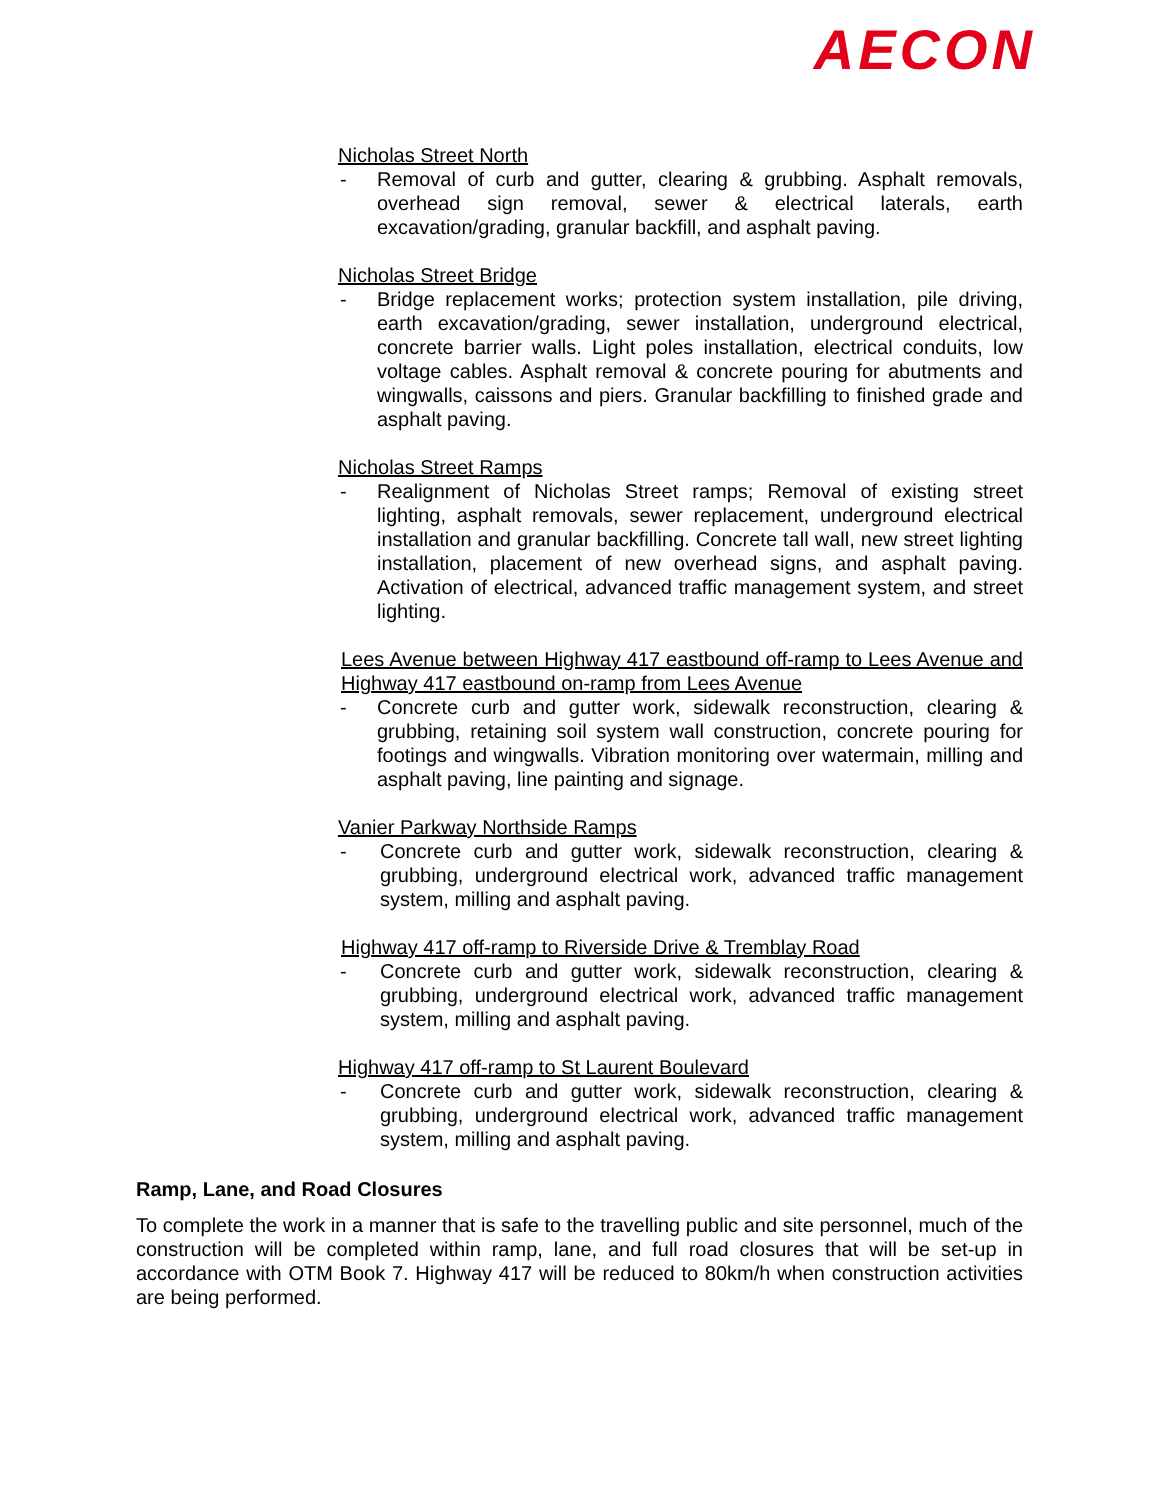AECON
Nicholas Street North
- Removal of curb and gutter, clearing & grubbing. Asphalt removals, overhead sign removal, sewer & electrical laterals, earth excavation/grading, granular backfill, and asphalt paving.
Nicholas Street Bridge
- Bridge replacement works; protection system installation, pile driving, earth excavation/grading, sewer installation, underground electrical, concrete barrier walls. Light poles installation, electrical conduits, low voltage cables. Asphalt removal & concrete pouring for abutments and wingwalls, caissons and piers. Granular backfilling to finished grade and asphalt paving.
Nicholas Street Ramps
- Realignment of Nicholas Street ramps; Removal of existing street lighting, asphalt removals, sewer replacement, underground electrical installation and granular backfilling. Concrete tall wall, new street lighting installation, placement of new overhead signs, and asphalt paving. Activation of electrical, advanced traffic management system, and street lighting.
Lees Avenue between Highway 417 eastbound off-ramp to Lees Avenue and Highway 417 eastbound on-ramp from Lees Avenue
- Concrete curb and gutter work, sidewalk reconstruction, clearing & grubbing, retaining soil system wall construction, concrete pouring for footings and wingwalls. Vibration monitoring over watermain, milling and asphalt paving, line painting and signage.
Vanier Parkway Northside Ramps
- Concrete curb and gutter work, sidewalk reconstruction, clearing & grubbing, underground electrical work, advanced traffic management system, milling and asphalt paving.
Highway 417 off-ramp to Riverside Drive & Tremblay Road
- Concrete curb and gutter work, sidewalk reconstruction, clearing & grubbing, underground electrical work, advanced traffic management system, milling and asphalt paving.
Highway 417 off-ramp to St Laurent Boulevard
- Concrete curb and gutter work, sidewalk reconstruction, clearing & grubbing, underground electrical work, advanced traffic management system, milling and asphalt paving.
Ramp, Lane, and Road Closures
To complete the work in a manner that is safe to the travelling public and site personnel, much of the construction will be completed within ramp, lane, and full road closures that will be set-up in accordance with OTM Book 7. Highway 417 will be reduced to 80km/h when construction activities are being performed.